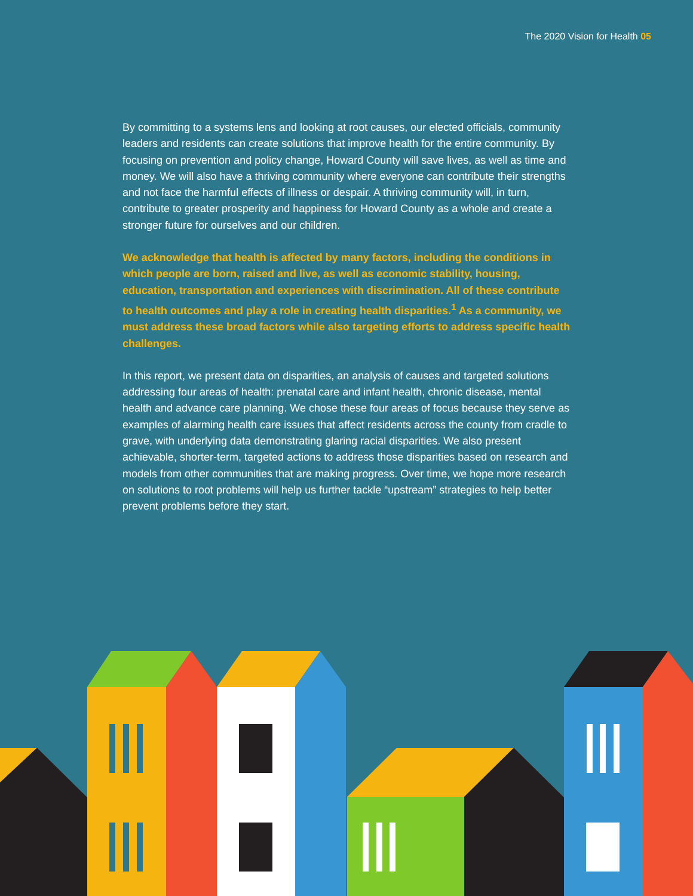The 2020 Vision for Health 05
By committing to a systems lens and looking at root causes, our elected officials, community leaders and residents can create solutions that improve health for the entire community. By focusing on prevention and policy change, Howard County will save lives, as well as time and money. We will also have a thriving community where everyone can contribute their strengths and not face the harmful effects of illness or despair. A thriving community will, in turn, contribute to greater prosperity and happiness for Howard County as a whole and create a stronger future for ourselves and our children.
We acknowledge that health is affected by many factors, including the conditions in which people are born, raised and live, as well as economic stability, housing, education, transportation and experiences with discrimination. All of these contribute to health outcomes and play a role in creating health disparities.<sup>1</sup> As a community, we must address these broad factors while also targeting efforts to address specific health challenges.
In this report, we present data on disparities, an analysis of causes and targeted solutions addressing four areas of health: prenatal care and infant health, chronic disease, mental health and advance care planning. We chose these four areas of focus because they serve as examples of alarming health care issues that affect residents across the county from cradle to grave, with underlying data demonstrating glaring racial disparities. We also present achievable, shorter-term, targeted actions to address those disparities based on research and models from other communities that are making progress. Over time, we hope more research on solutions to root problems will help us further tackle “upstream” strategies to help better prevent problems before they start.